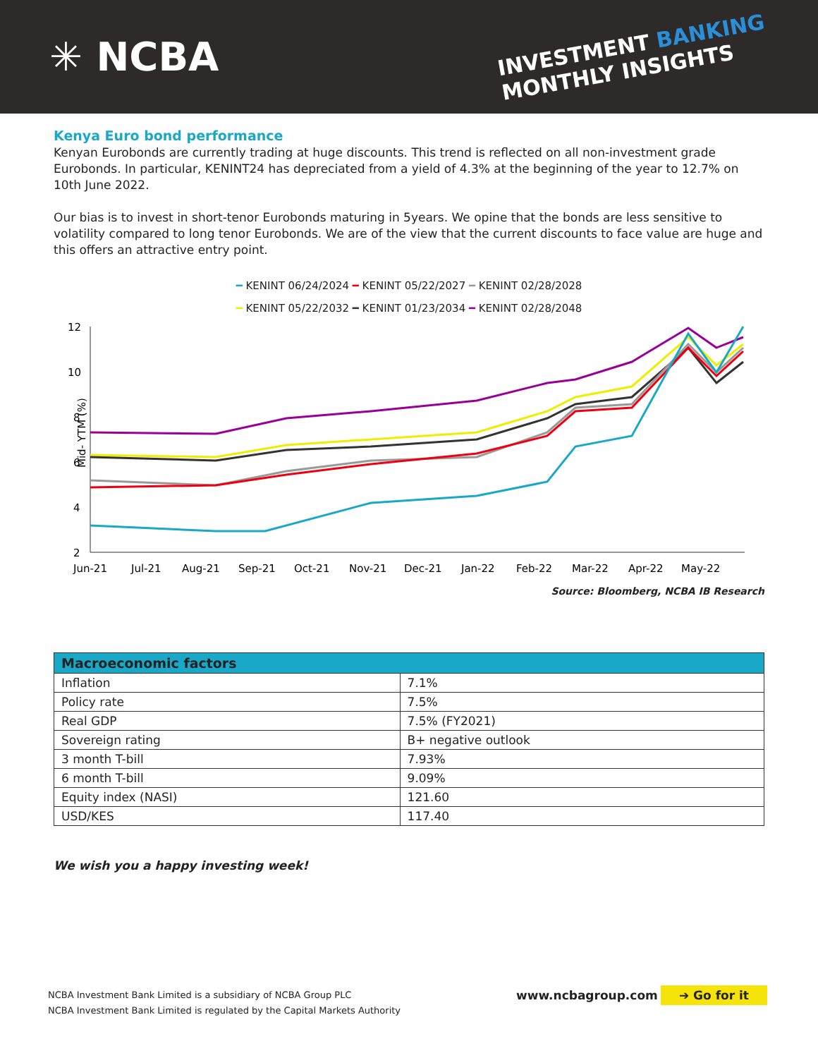✳ NCBA
INVESTMENT BANKING
MONTHLY INSIGHTS
Kenya Euro bond performance
Kenyan Eurobonds are currently trading at huge discounts. This trend is reflected on all non-investment grade Eurobonds. In particular, KENINT24 has depreciated from a yield of 4.3% at the beginning of the year to 12.7% on 10th June 2022.
Our bias is to invest in short-tenor Eurobonds maturing in 5years. We opine that the bonds are less sensitive to volatility compared to long tenor Eurobonds. We are of the view that the current discounts to face value are huge and this offers an attractive entry point.
━ KENINT 06/24/2024 ━ KENINT 05/22/2027 ━ KENINT 02/28/2028
━ KENINT 05/22/2032 ━ KENINT 01/23/2034 ━ KENINT 02/28/2048
Mid- YTM (%)
12
10
8
6
4
2
Jun-21
Jul-21
Aug-21
Sep-21
Oct-21
Nov-21
Dec-21
Jan-22
Feb-22
Mar-22
Apr-22
May-22
Source: Bloomberg, NCBA IB Research
| Macroeconomic factors | |
| --- | --- |
| Inflation | 7.1% |
| Policy rate | 7.5% |
| Real GDP | 7.5% (FY2021) |
| Sovereign rating | B+ negative outlook |
| 3 month T-bill | 7.93% |
| 6 month T-bill | 9.09% |
| Equity index (NASI) | 121.60 |
| USD/KES | 117.40 |
We wish you a happy investing week!
NCBA Investment Bank Limited is a subsidiary of NCBA Group PLC
NCBA Investment Bank Limited is regulated by the Capital Markets Authority
www.ncbagroup.com ➔ Go for it